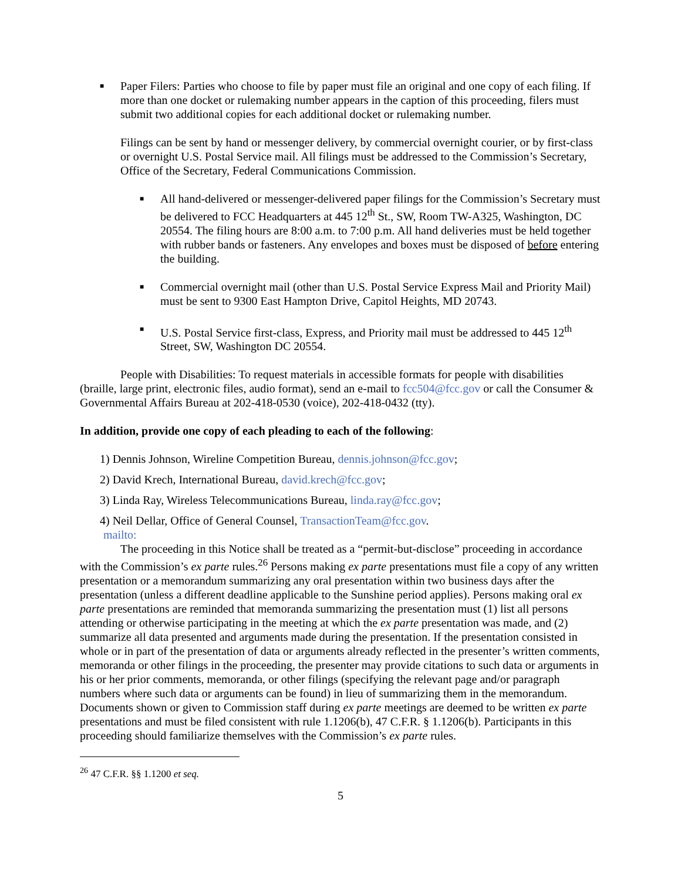■
Paper Filers: Parties who choose to file by paper must file an original and one copy of each filing. If more than one docket or rulemaking number appears in the caption of this proceeding, filers must submit two additional copies for each additional docket or rulemaking number.
Filings can be sent by hand or messenger delivery, by commercial overnight courier, or by first-class or overnight U.S. Postal Service mail. All filings must be addressed to the Commission’s Secretary, Office of the Secretary, Federal Communications Commission.
■
All hand-delivered or messenger-delivered paper filings for the Commission’s Secretary must be delivered to FCC Headquarters at 445 12<sup>th</sup> St., SW, Room TW-A325, Washington, DC 20554. The filing hours are 8:00 a.m. to 7:00 p.m. All hand deliveries must be held together with rubber bands or fasteners. Any envelopes and boxes must be disposed of before entering the building.
■
Commercial overnight mail (other than U.S. Postal Service Express Mail and Priority Mail) must be sent to 9300 East Hampton Drive, Capitol Heights, MD 20743.
■
U.S. Postal Service first-class, Express, and Priority mail must be addressed to 445 12<sup>th</sup> Street, SW, Washington DC 20554.
People with Disabilities: To request materials in accessible formats for people with disabilities (braille, large print, electronic files, audio format), send an e-mail to fcc504@fcc.gov or call the Consumer & Governmental Affairs Bureau at 202-418-0530 (voice), 202-418-0432 (tty).
In addition, provide one copy of each pleading to each of the following:
1) Dennis Johnson, Wireline Competition Bureau, dennis.johnson@fcc.gov;
2) David Krech, International Bureau, david.krech@fcc.gov;
3) Linda Ray, Wireless Telecommunications Bureau, linda.ray@fcc.gov;
4) Neil Dellar, Office of General Counsel, TransactionTeam@fcc.gov.
mailto:
The proceeding in this Notice shall be treated as a “permit-but-disclose” proceeding in accordance with the Commission’s ex parte rules.<sup>26</sup> Persons making ex parte presentations must file a copy of any written presentation or a memorandum summarizing any oral presentation within two business days after the presentation (unless a different deadline applicable to the Sunshine period applies). Persons making oral ex parte presentations are reminded that memoranda summarizing the presentation must (1) list all persons attending or otherwise participating in the meeting at which the ex parte presentation was made, and (2) summarize all data presented and arguments made during the presentation. If the presentation consisted in whole or in part of the presentation of data or arguments already reflected in the presenter’s written comments, memoranda or other filings in the proceeding, the presenter may provide citations to such data or arguments in his or her prior comments, memoranda, or other filings (specifying the relevant page and/or paragraph numbers where such data or arguments can be found) in lieu of summarizing them in the memorandum. Documents shown or given to Commission staff during ex parte meetings are deemed to be written ex parte presentations and must be filed consistent with rule 1.1206(b), 47 C.F.R. § 1.1206(b). Participants in this proceeding should familiarize themselves with the Commission’s ex parte rules.
<sup>26</sup> 47 C.F.R. §§ 1.1200 et seq.
5